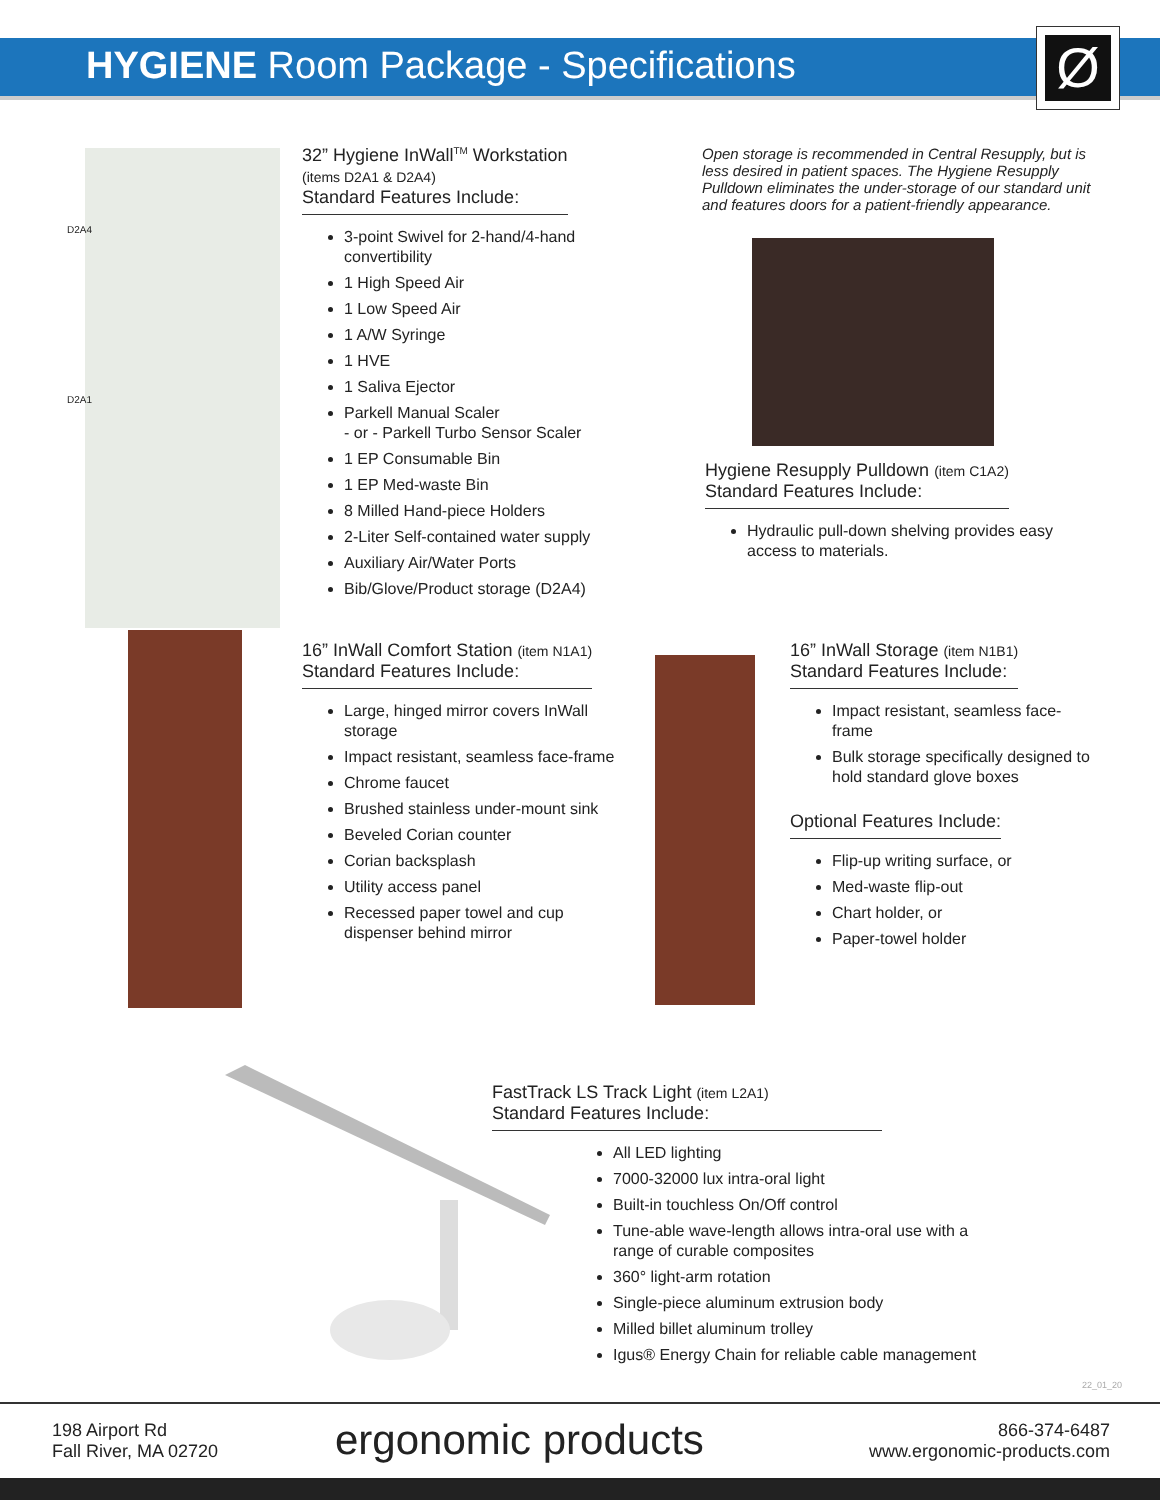HYGIENE Room Package - Specifications
Ø
D2A4
D2A1
32” Hygiene InWall<sup>TM</sup> Workstation
(items D2A1 & D2A4)
Standard Features Include:
3-point Swivel for 2-hand/4-hand convertibility
1 High Speed Air
1 Low Speed Air
1 A/W Syringe
1 HVE
1 Saliva Ejector
Parkell Manual Scaler
- or - Parkell Turbo Sensor Scaler
1 EP Consumable Bin
1 EP Med-waste Bin
8 Milled Hand-piece Holders
2-Liter Self-contained water supply
Auxiliary Air/Water Ports
Bib/Glove/Product storage (D2A4)
Open storage is recommended in Central Resupply, but is less desired in patient spaces. The Hygiene Resupply Pulldown eliminates the under-storage of our standard unit and features doors for a patient-friendly appearance.
Hygiene Resupply Pulldown (item C1A2)
Standard Features Include:
Hydraulic pull-down shelving provides easy access to materials.
16” InWall Comfort Station (item N1A1)
Standard Features Include:
Large, hinged mirror covers InWall storage
Impact resistant, seamless face-frame
Chrome faucet
Brushed stainless under-mount sink
Beveled Corian counter
Corian backsplash
Utility access panel
Recessed paper towel and cup dispenser behind mirror
16” InWall Storage (item N1B1)
Standard Features Include:
Impact resistant, seamless face-frame
Bulk storage specifically designed to hold standard glove boxes
Optional Features Include:
Flip-up writing surface, or
Med-waste flip-out
Chart holder, or
Paper-towel holder
FastTrack LS Track Light (item L2A1)
Standard Features Include:
All LED lighting
7000-32000 lux intra-oral light
Built-in touchless On/Off control
Tune-able wave-length allows intra-oral use with a range of curable composites
360° light-arm rotation
Single-piece aluminum extrusion body
Milled billet aluminum trolley
Igus® Energy Chain for reliable cable management
22_01_20
198 Airport Rd
Fall River, MA 02720
ergonomic products
866-374-6487
www.ergonomic-products.com